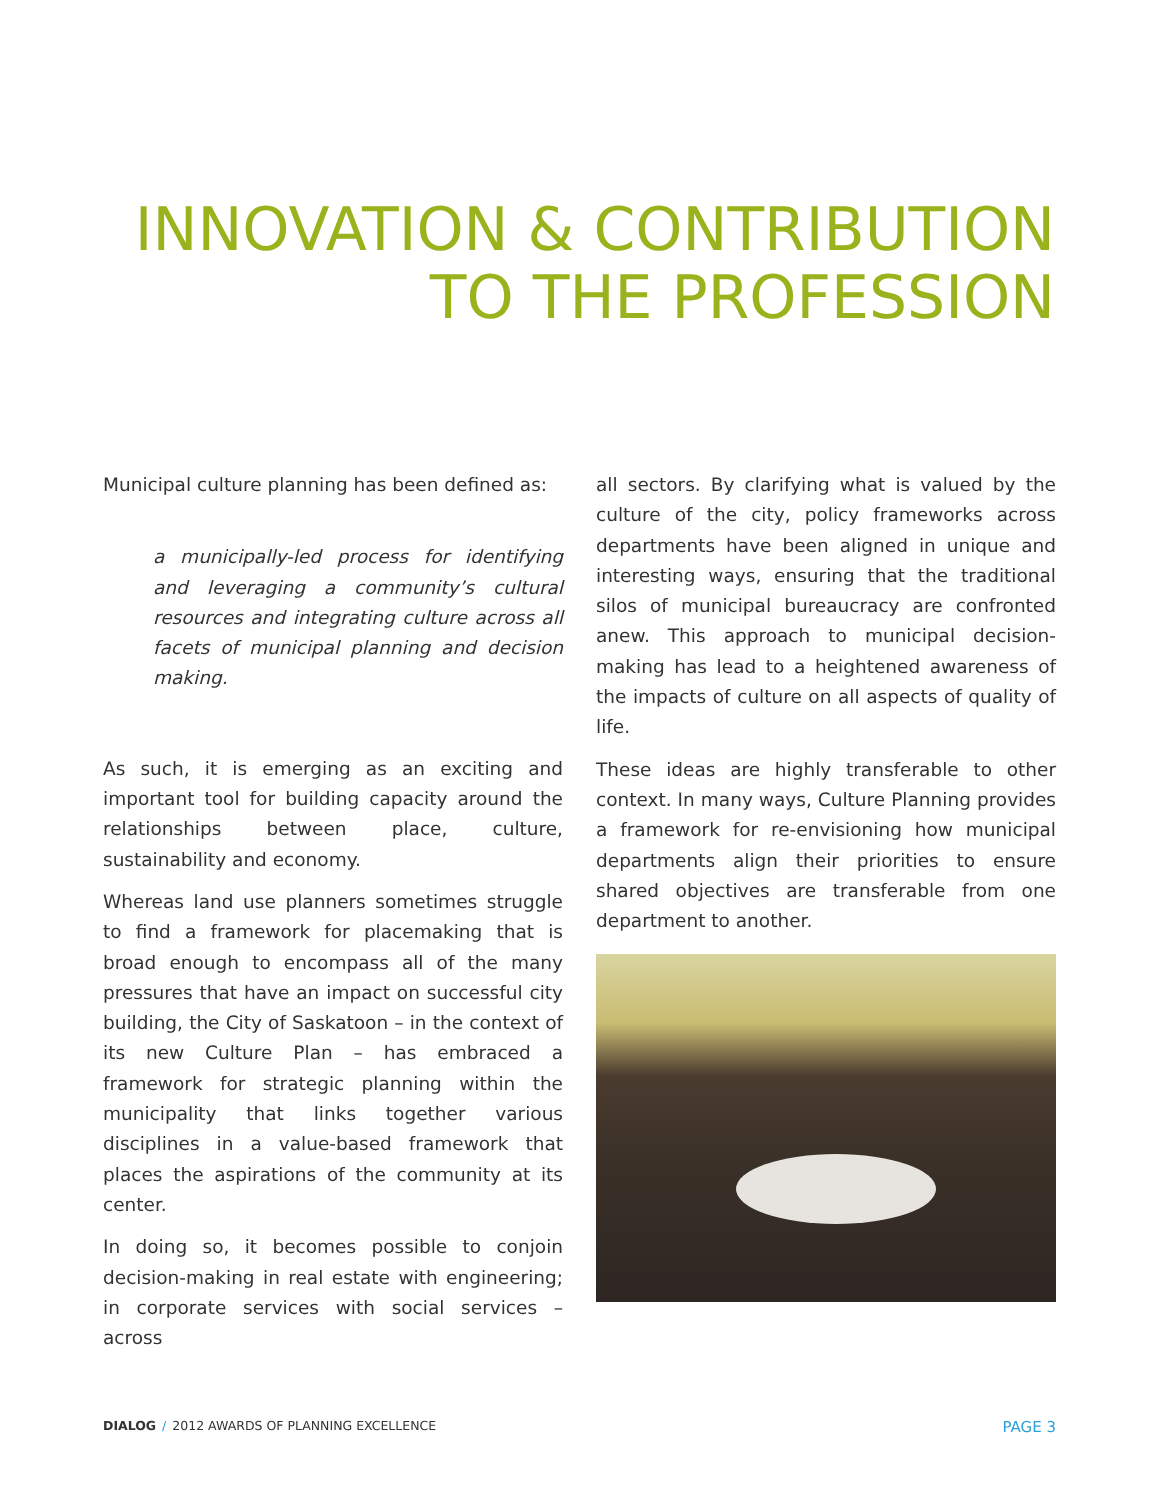INNOVATION & CONTRIBUTION
TO THE PROFESSION
Municipal culture planning has been defined as:
a municipally-led process for identifying and leveraging a community’s cultural resources and integrating culture across all facets of municipal planning and decision making.
As such, it is emerging as an exciting and important tool for building capacity around the relationships between place, culture, sustainability and economy.
Whereas land use planners sometimes struggle to find a framework for placemaking that is broad enough to encompass all of the many pressures that have an impact on successful city building, the City of Saskatoon – in the context of its new Culture Plan – has embraced a framework for strategic planning within the municipality that links together various disciplines in a value-based framework that places the aspirations of the community at its center.
In doing so, it becomes possible to conjoin decision-making in real estate with engineering; in corporate services with social services – across
all sectors. By clarifying what is valued by the culture of the city, policy frameworks across departments have been aligned in unique and interesting ways, ensuring that the traditional silos of municipal bureaucracy are confronted anew. This approach to municipal decision-making has lead to a heightened awareness of the impacts of culture on all aspects of quality of life.
These ideas are highly transferable to other context. In many ways, Culture Planning provides a framework for re-envisioning how municipal departments align their priorities to ensure shared objectives are transferable from one department to another.
DIALOG / 2012 AWARDS OF PLANNING EXCELLENCE PAGE 3